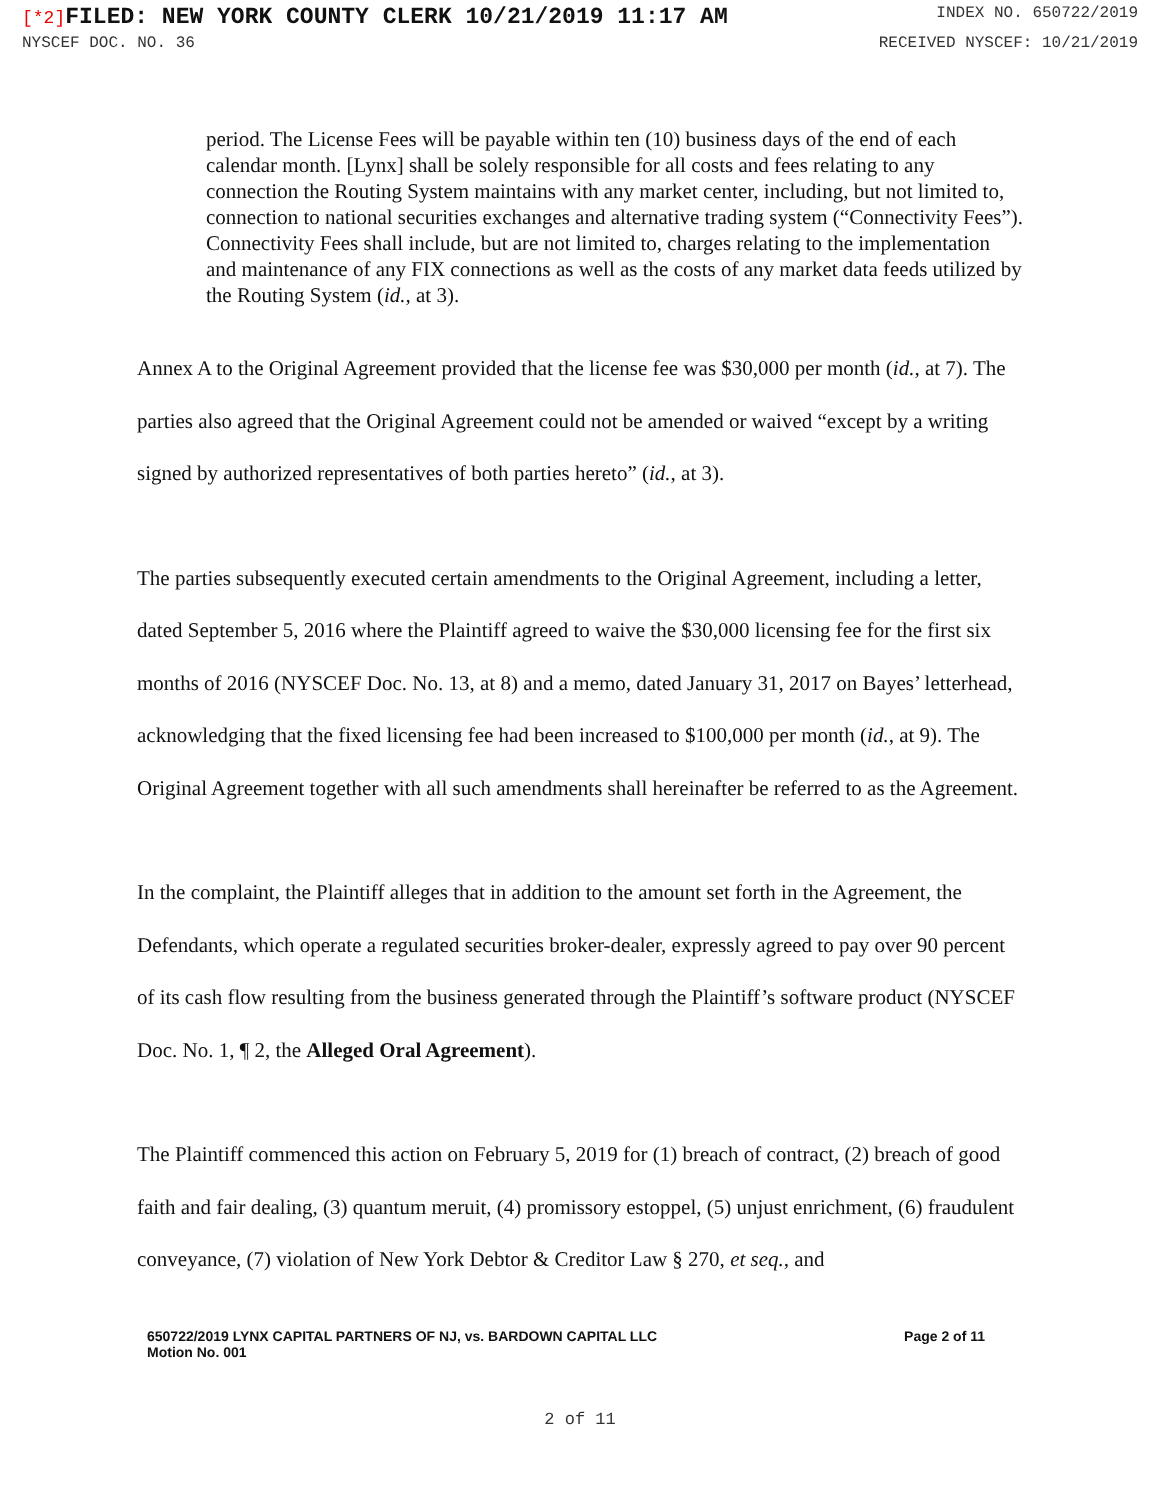[*2] FILED: NEW YORK COUNTY CLERK 10/21/2019 11:17 AM
INDEX NO. 650722/2019
NYSCEF DOC. NO. 36 RECEIVED NYSCEF: 10/21/2019
period. The License Fees will be payable within ten (10) business days of the end of each calendar month. [Lynx] shall be solely responsible for all costs and fees relating to any connection the Routing System maintains with any market center, including, but not limited to, connection to national securities exchanges and alternative trading system (“Connectivity Fees”). Connectivity Fees shall include, but are not limited to, charges relating to the implementation and maintenance of any FIX connections as well as the costs of any market data feeds utilized by the Routing System (id., at 3).
Annex A to the Original Agreement provided that the license fee was $30,000 per month (id., at 7). The parties also agreed that the Original Agreement could not be amended or waived “except by a writing signed by authorized representatives of both parties hereto” (id., at 3).
The parties subsequently executed certain amendments to the Original Agreement, including a letter, dated September 5, 2016 where the Plaintiff agreed to waive the $30,000 licensing fee for the first six months of 2016 (NYSCEF Doc. No. 13, at 8) and a memo, dated January 31, 2017 on Bayes’ letterhead, acknowledging that the fixed licensing fee had been increased to $100,000 per month (id., at 9). The Original Agreement together with all such amendments shall hereinafter be referred to as the Agreement.
In the complaint, the Plaintiff alleges that in addition to the amount set forth in the Agreement, the Defendants, which operate a regulated securities broker-dealer, expressly agreed to pay over 90 percent of its cash flow resulting from the business generated through the Plaintiff’s software product (NYSCEF Doc. No. 1, ¶ 2, the Alleged Oral Agreement).
The Plaintiff commenced this action on February 5, 2019 for (1) breach of contract, (2) breach of good faith and fair dealing, (3) quantum meruit, (4) promissory estoppel, (5) unjust enrichment, (6) fraudulent conveyance, (7) violation of New York Debtor & Creditor Law § 270, et seq., and
650722/2019 LYNX CAPITAL PARTNERS OF NJ, vs. BARDOWN CAPITAL LLC
Motion No. 001
Page 2 of 11
2 of 11